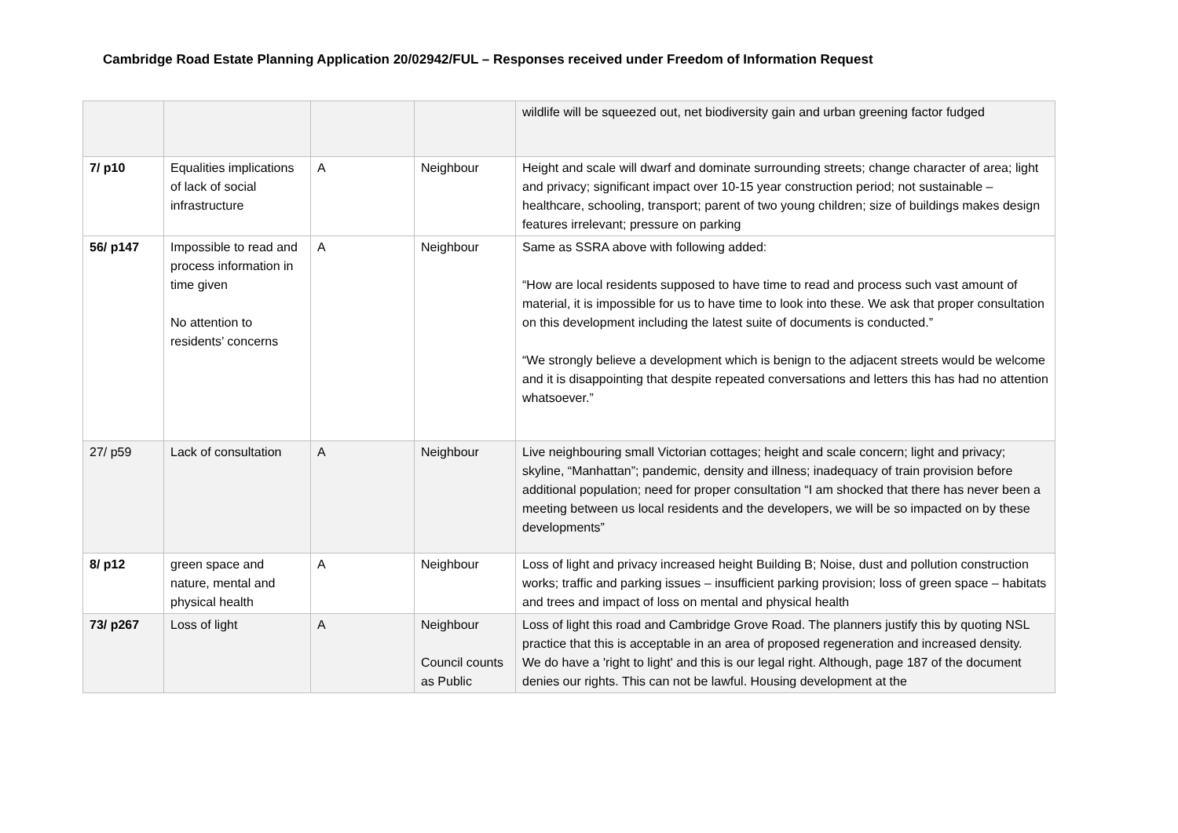Cambridge Road Estate Planning Application 20/02942/FUL – Responses received under Freedom of Information Request
| | | | | wildlife will be squeezed out, net biodiversity gain and urban greening factor fudged |
| 7/ p10 | Equalities implications of lack of social infrastructure | A | Neighbour | Height and scale will dwarf and dominate surrounding streets; change character of area; light and privacy; significant impact over 10-15 year construction period; not sustainable – healthcare, schooling, transport; parent of two young children; size of buildings makes design features irrelevant; pressure on parking |
| 56/ p147 | Impossible to read and process information in time given No attention to residents’ concerns | A | Neighbour | Same as SSRA above with following added: “How are local residents supposed to have time to read and process such vast amount of material, it is impossible for us to have time to look into these. We ask that proper consultation on this development including the latest suite of documents is conducted.” “We strongly believe a development which is benign to the adjacent streets would be welcome and it is disappointing that despite repeated conversations and letters this has had no attention whatsoever.” |
| 27/ p59 | Lack of consultation | A | Neighbour | Live neighbouring small Victorian cottages; height and scale concern; light and privacy; skyline, “Manhattan”; pandemic, density and illness; inadequacy of train provision before additional population; need for proper consultation “I am shocked that there has never been a meeting between us local residents and the developers, we will be so impacted on by these developments” |
| 8/ p12 | green space and nature, mental and physical health | A | Neighbour | Loss of light and privacy increased height Building B; Noise, dust and pollution construction works; traffic and parking issues – insufficient parking provision; loss of green space – habitats and trees and impact of loss on mental and physical health |
| 73/ p267 | Loss of light | A | Neighbour Council counts as Public | Loss of light this road and Cambridge Grove Road. The planners justify this by quoting NSL practice that this is acceptable in an area of proposed regeneration and increased density. We do have a 'right to light' and this is our legal right. Although, page 187 of the document denies our rights. This can not be lawful. Housing development at the |